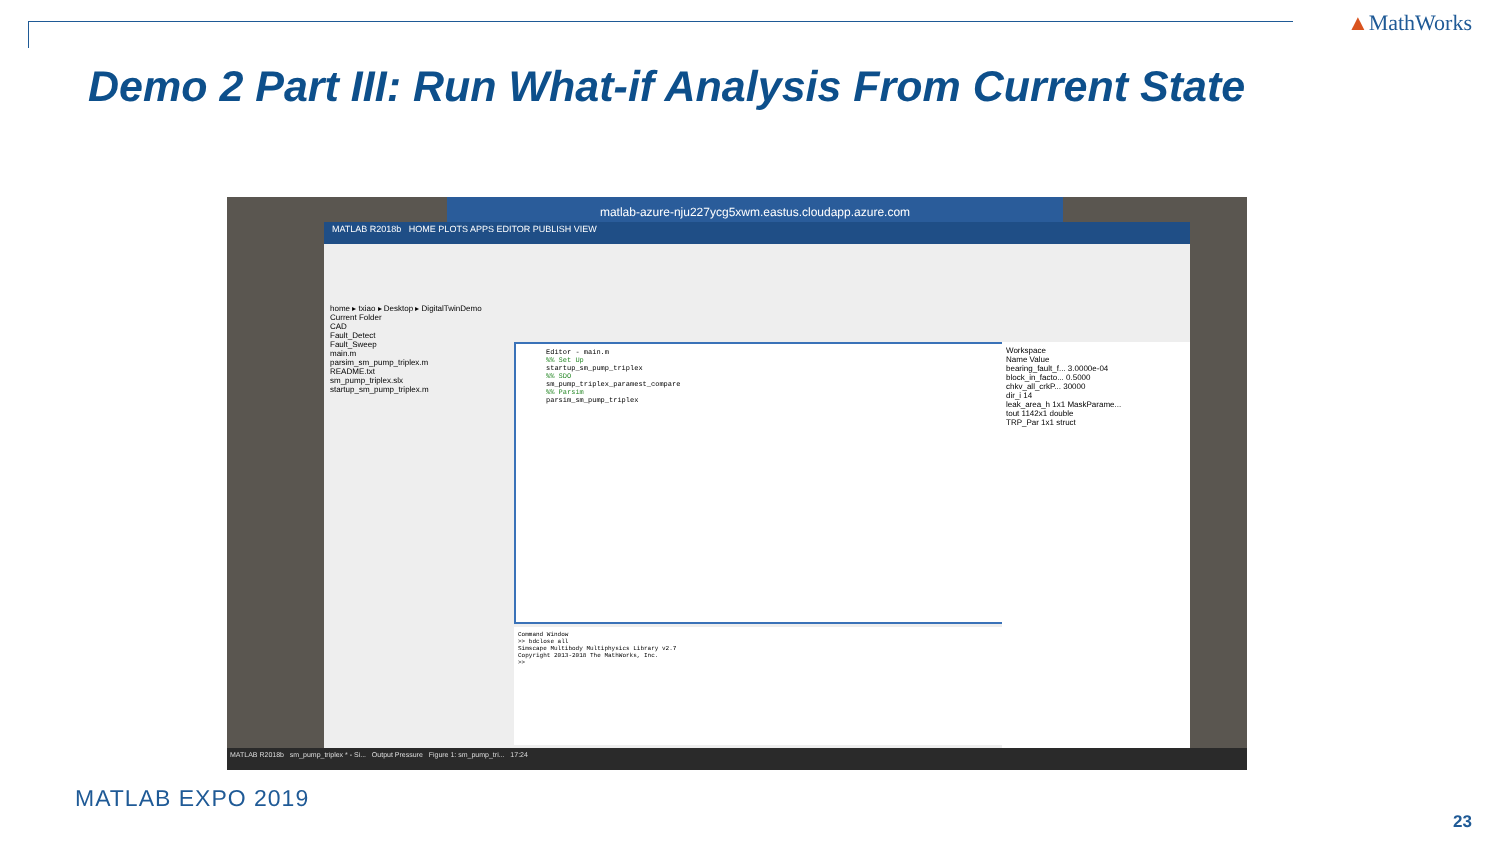▲MathWorks
Demo 2 Part III: Run What-if Analysis From Current State
matlab-azure-nju227ycg5xwm.eastus.cloudapp.azure.com
MATLAB R2018b HOME PLOTS APPS EDITOR PUBLISH VIEW
home ▸ txiao ▸ Desktop ▸ DigitalTwinDemo
Current Folder
CAD
Fault_Detect
Fault_Sweep
main.m
parsim_sm_pump_triplex.m
README.txt
sm_pump_triplex.slx
startup_sm_pump_triplex.m
Editor - main.m
%% Set Up
startup_sm_pump_triplex
%% SDO
sm_pump_triplex_paramest_compare
%% Parsim
parsim_sm_pump_triplex
Command Window
>> bdclose all
Simscape Multibody Multiphysics Library v2.7
Copyright 2013-2018 The MathWorks, Inc.
>>
Workspace
Name Value
bearing_fault_f... 3.0000e-04
block_in_facto... 0.5000
chkv_all_crkP... 30000
dir_i 14
leak_area_h 1x1 MaskParame...
tout 1142x1 double
TRP_Par 1x1 struct
MATLAB R2018b sm_pump_triplex * - Si... Output Pressure Figure 1: sm_pump_tri... 17:24
MATLAB EXPO 2019
23